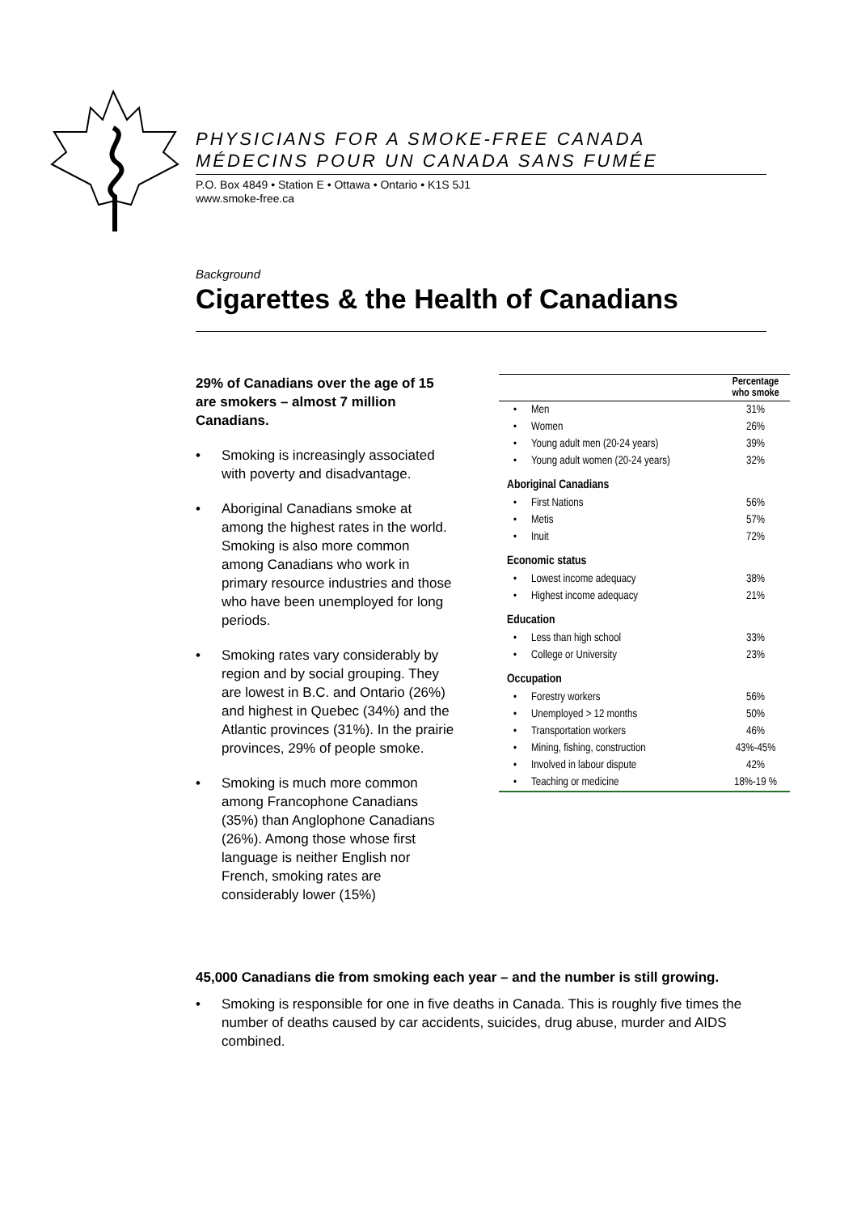PHYSICIANS FOR A SMOKE-FREE CANADA
MÉDECINS POUR UN CANADA SANS FUMÉE
P.O. Box 4849 • Station E • Ottawa • Ontario • K1S 5J1
www.smoke-free.ca
Background
Cigarettes & the Health of Canadians
29% of Canadians over the age of 15 are smokers – almost 7 million Canadians.
• Smoking is increasingly associated with poverty and disadvantage.
• Aboriginal Canadians smoke at among the highest rates in the world. Smoking is also more common among Canadians who work in primary resource industries and those who have been unemployed for long periods.
• Smoking rates vary considerably by region and by social grouping. They are lowest in B.C. and Ontario (26%) and highest in Quebec (34%) and the Atlantic provinces (31%). In the prairie provinces, 29% of people smoke.
• Smoking is much more common among Francophone Canadians (35%) than Anglophone Canadians (26%). Among those whose first language is neither English nor French, smoking rates are considerably lower (15%)
| | | Percentage who smoke |
| --- | --- | --- |
| • | Men | 31% |
| • | Women | 26% |
| • | Young adult men (20-24 years) | 39% |
| • | Young adult women (20-24 years) | 32% |
| Aboriginal Canadians | | |
| • | First Nations | 56% |
| • | Metis | 57% |
| • | Inuit | 72% |
| Economic status | | |
| • | Lowest income adequacy | 38% |
| • | Highest income adequacy | 21% |
| Education | | |
| • | Less than high school | 33% |
| • | College or University | 23% |
| Occupation | | |
| • | Forestry workers | 56% |
| • | Unemployed > 12 months | 50% |
| • | Transportation workers | 46% |
| • | Mining, fishing, construction | 43%-45% |
| • | Involved in labour dispute | 42% |
| • | Teaching or medicine | 18%-19 % |
45,000 Canadians die from smoking each year – and the number is still growing.
• Smoking is responsible for one in five deaths in Canada. This is roughly five times the number of deaths caused by car accidents, suicides, drug abuse, murder and AIDS combined.